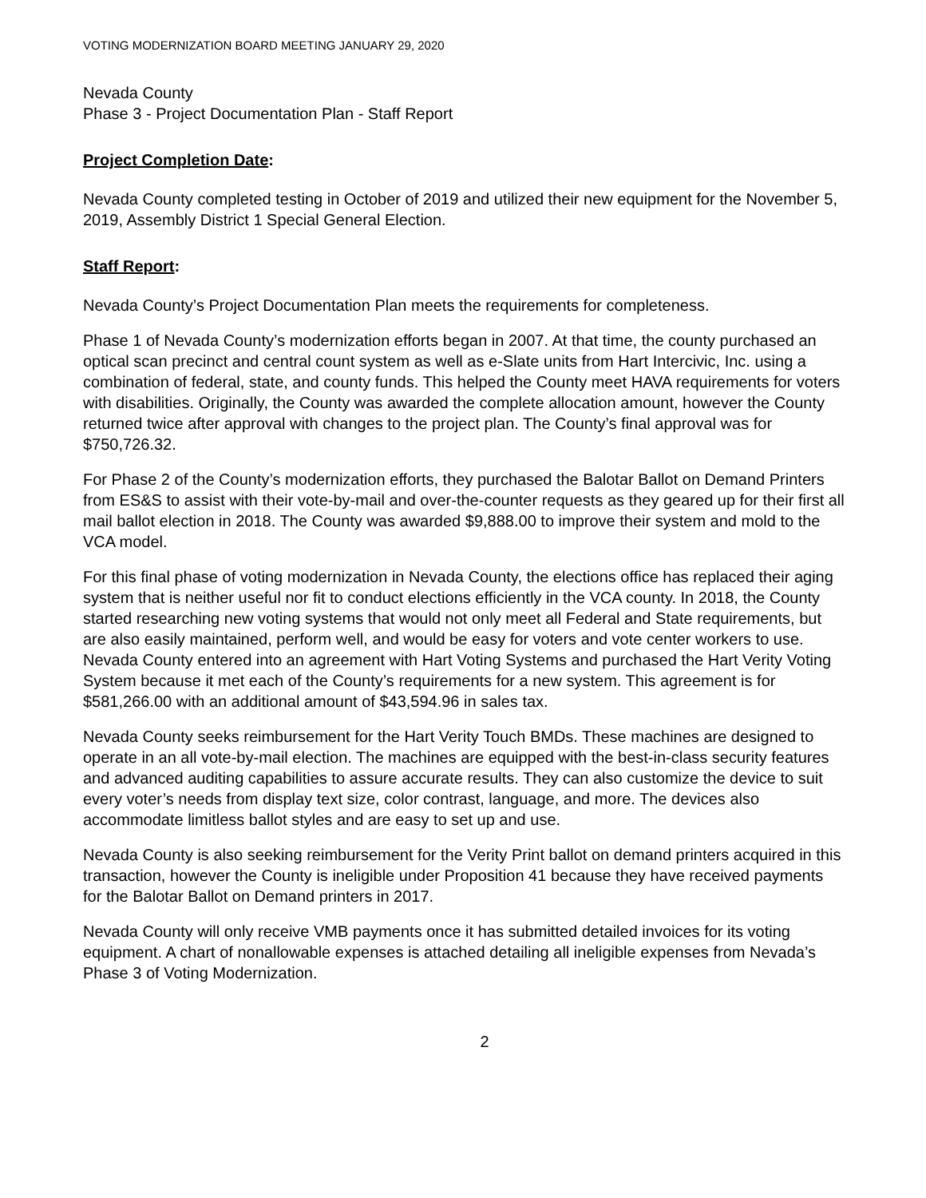VOTING MODERNIZATION BOARD MEETING JANUARY 29, 2020
Nevada County
Phase 3 - Project Documentation Plan - Staff Report
Project Completion Date:
Nevada County completed testing in October of 2019 and utilized their new equipment for the November 5, 2019, Assembly District 1 Special General Election.
Staff Report:
Nevada County’s Project Documentation Plan meets the requirements for completeness.
Phase 1 of Nevada County’s modernization efforts began in 2007. At that time, the county purchased an optical scan precinct and central count system as well as e-Slate units from Hart Intercivic, Inc. using a combination of federal, state, and county funds. This helped the County meet HAVA requirements for voters with disabilities. Originally, the County was awarded the complete allocation amount, however the County returned twice after approval with changes to the project plan. The County’s final approval was for $750,726.32.
For Phase 2 of the County’s modernization efforts, they purchased the Balotar Ballot on Demand Printers from ES&S to assist with their vote-by-mail and over-the-counter requests as they geared up for their first all mail ballot election in 2018. The County was awarded $9,888.00 to improve their system and mold to the VCA model.
For this final phase of voting modernization in Nevada County, the elections office has replaced their aging system that is neither useful nor fit to conduct elections efficiently in the VCA county. In 2018, the County started researching new voting systems that would not only meet all Federal and State requirements, but are also easily maintained, perform well, and would be easy for voters and vote center workers to use. Nevada County entered into an agreement with Hart Voting Systems and purchased the Hart Verity Voting System because it met each of the County’s requirements for a new system. This agreement is for $581,266.00 with an additional amount of $43,594.96 in sales tax.
Nevada County seeks reimbursement for the Hart Verity Touch BMDs. These machines are designed to operate in an all vote-by-mail election. The machines are equipped with the best-in-class security features and advanced auditing capabilities to assure accurate results. They can also customize the device to suit every voter’s needs from display text size, color contrast, language, and more. The devices also accommodate limitless ballot styles and are easy to set up and use.
Nevada County is also seeking reimbursement for the Verity Print ballot on demand printers acquired in this transaction, however the County is ineligible under Proposition 41 because they have received payments for the Balotar Ballot on Demand printers in 2017.
Nevada County will only receive VMB payments once it has submitted detailed invoices for its voting equipment. A chart of nonallowable expenses is attached detailing all ineligible expenses from Nevada’s Phase 3 of Voting Modernization.
2